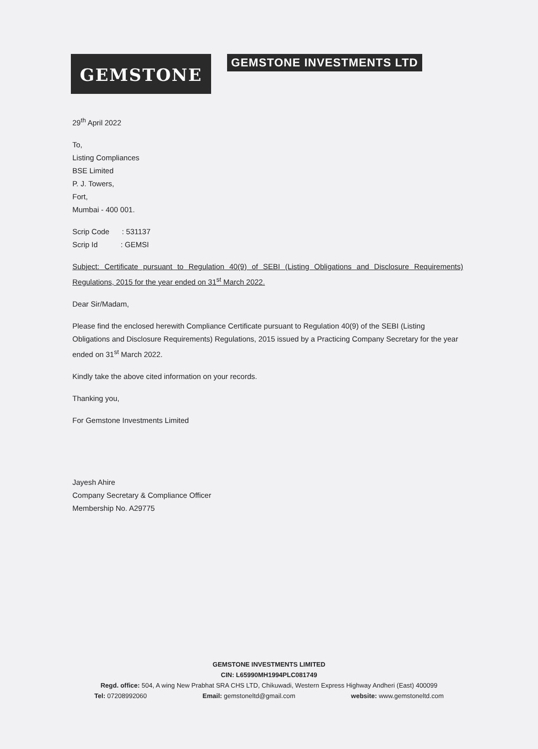GEMSTONE
GEMSTONE INVESTMENTS LTD
29<sup>th</sup> April 2022
To,
Listing Compliances
BSE Limited
P. J. Towers,
Fort,
Mumbai - 400 001.
Scrip Code : 531137
Scrip Id : GEMSI
Subject: Certificate pursuant to Regulation 40(9) of SEBI (Listing Obligations and Disclosure Requirements) Regulations, 2015 for the year ended on 31<sup>st</sup> March 2022.
Dear Sir/Madam,
Please find the enclosed herewith Compliance Certificate pursuant to Regulation 40(9) of the SEBI (Listing Obligations and Disclosure Requirements) Regulations, 2015 issued by a Practicing Company Secretary for the year ended on 31<sup>st</sup> March 2022.
Kindly take the above cited information on your records.
Thanking you,
For Gemstone Investments Limited
Jayesh Ahire
Company Secretary & Compliance Officer
Membership No. A29775
GEMSTONE INVESTMENTS LIMITED
CIN: L65990MH1994PLC081749
Regd. office: 504, A wing New Prabhat SRA CHS LTD, Chikuwadi, Western Express Highway Andheri (East) 400099
Tel: 07208992060 Email: gemstoneltd@gmail.com website: www.gemstoneltd.com